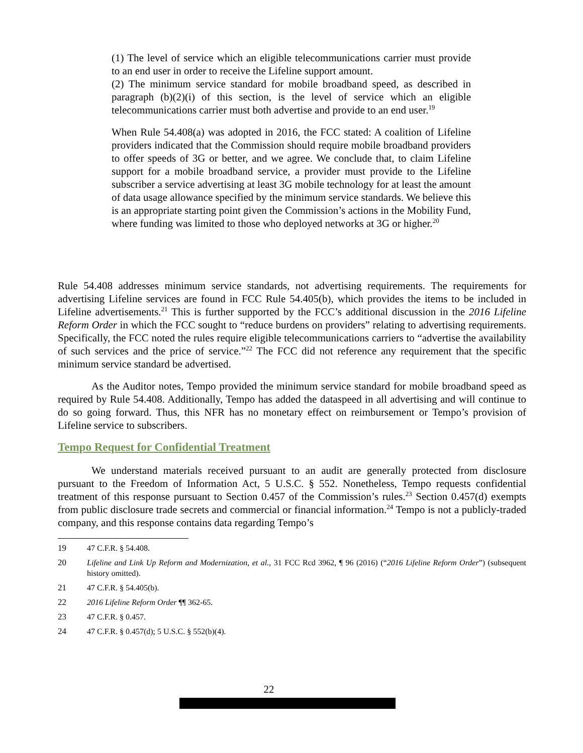(1) The level of service which an eligible telecommunications carrier must provide to an end user in order to receive the Lifeline support amount.
(2) The minimum service standard for mobile broadband speed, as described in paragraph (b)(2)(i) of this section, is the level of service which an eligible telecommunications carrier must both advertise and provide to an end user.<sup>19</sup>
When Rule 54.408(a) was adopted in 2016, the FCC stated: A coalition of Lifeline providers indicated that the Commission should require mobile broadband providers to offer speeds of 3G or better, and we agree. We conclude that, to claim Lifeline support for a mobile broadband service, a provider must provide to the Lifeline subscriber a service advertising at least 3G mobile technology for at least the amount of data usage allowance specified by the minimum service standards. We believe this is an appropriate starting point given the Commission’s actions in the Mobility Fund, where funding was limited to those who deployed networks at 3G or higher.<sup>20</sup>
Rule 54.408 addresses minimum service standards, not advertising requirements. The requirements for advertising Lifeline services are found in FCC Rule 54.405(b), which provides the items to be included in Lifeline advertisements.<sup>21</sup> This is further supported by the FCC’s additional discussion in the 2016 Lifeline Reform Order in which the FCC sought to “reduce burdens on providers” relating to advertising requirements. Specifically, the FCC noted the rules require eligible telecommunications carriers to “advertise the availability of such services and the price of service.”<sup>22</sup> The FCC did not reference any requirement that the specific minimum service standard be advertised.
As the Auditor notes, Tempo provided the minimum service standard for mobile broadband speed as required by Rule 54.408. Additionally, Tempo has added the dataspeed in all advertising and will continue to do so going forward. Thus, this NFR has no monetary effect on reimbursement or Tempo’s provision of Lifeline service to subscribers.
Tempo Request for Confidential Treatment
We understand materials received pursuant to an audit are generally protected from disclosure pursuant to the Freedom of Information Act, 5 U.S.C. § 552. Nonetheless, Tempo requests confidential treatment of this response pursuant to Section 0.457 of the Commission’s rules.<sup>23</sup> Section 0.457(d) exempts from public disclosure trade secrets and commercial or financial information.<sup>24</sup> Tempo is not a publicly-traded company, and this response contains data regarding Tempo’s
19 47 C.F.R. § 54.408.
20 Lifeline and Link Up Reform and Modernization, et al., 31 FCC Rcd 3962, ¶ 96 (2016) (“2016 Lifeline Reform Order”) (subsequent history omitted).
21 47 C.F.R. § 54.405(b).
22 2016 Lifeline Reform Order ¶¶ 362-65.
23 47 C.F.R. § 0.457.
24 47 C.F.R. § 0.457(d); 5 U.S.C. § 552(b)(4).
22